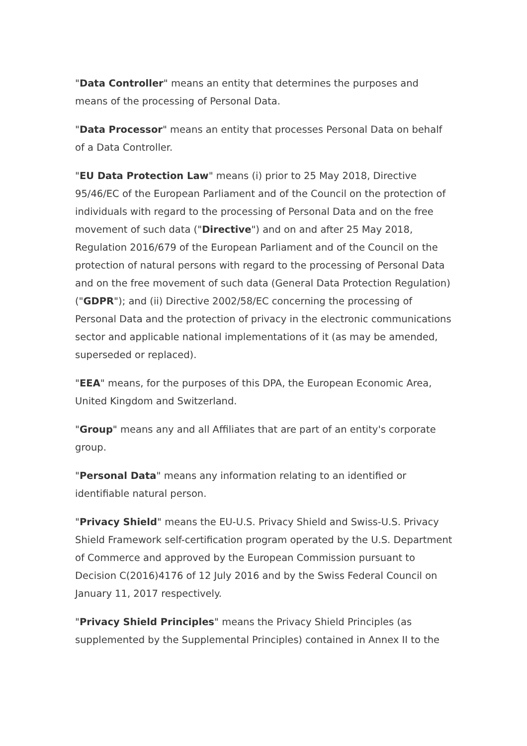"Data Controller" means an entity that determines the purposes and means of the processing of Personal Data.
"Data Processor" means an entity that processes Personal Data on behalf of a Data Controller.
"EU Data Protection Law" means (i) prior to 25 May 2018, Directive 95/46/EC of the European Parliament and of the Council on the protection of individuals with regard to the processing of Personal Data and on the free movement of such data ("Directive") and on and after 25 May 2018, Regulation 2016/679 of the European Parliament and of the Council on the protection of natural persons with regard to the processing of Personal Data and on the free movement of such data (General Data Protection Regulation) ("GDPR"); and (ii) Directive 2002/58/EC concerning the processing of Personal Data and the protection of privacy in the electronic communications sector and applicable national implementations of it (as may be amended, superseded or replaced).
"EEA" means, for the purposes of this DPA, the European Economic Area, United Kingdom and Switzerland.
"Group" means any and all Affiliates that are part of an entity's corporate group.
"Personal Data" means any information relating to an identified or identifiable natural person.
"Privacy Shield" means the EU-U.S. Privacy Shield and Swiss-U.S. Privacy Shield Framework self-certification program operated by the U.S. Department of Commerce and approved by the European Commission pursuant to Decision C(2016)4176 of 12 July 2016 and by the Swiss Federal Council on January 11, 2017 respectively.
"Privacy Shield Principles" means the Privacy Shield Principles (as supplemented by the Supplemental Principles) contained in Annex II to the